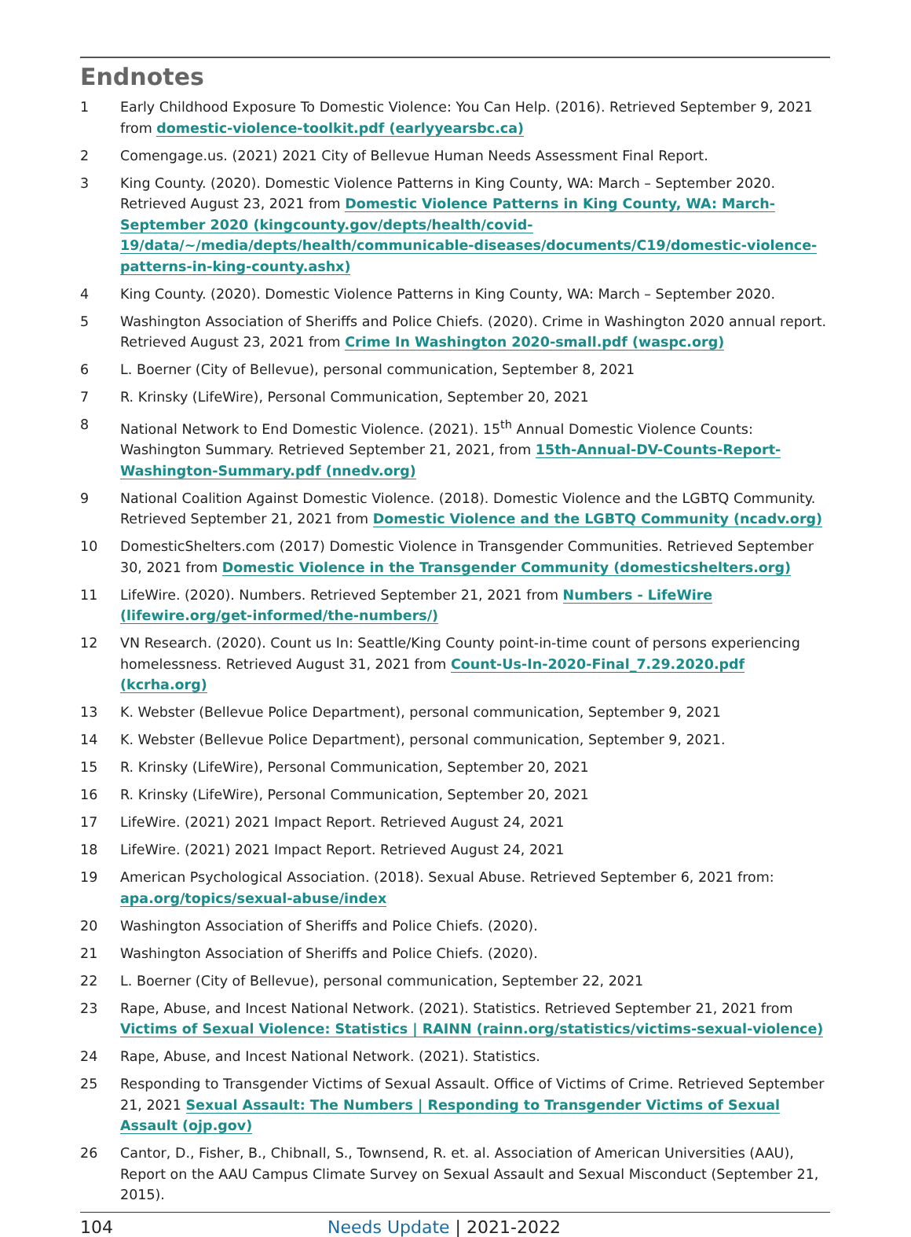Endnotes
1 Early Childhood Exposure To Domestic Violence: You Can Help. (2016). Retrieved September 9, 2021 from domestic-violence-toolkit.pdf (earlyyearsbc.ca)
2 Comengage.us. (2021) 2021 City of Bellevue Human Needs Assessment Final Report.
3 King County. (2020). Domestic Violence Patterns in King County, WA: March – September 2020. Retrieved August 23, 2021 from Domestic Violence Patterns in King County, WA: March-September 2020 (kingcounty.gov/depts/health/covid-19/data/~/media/depts/health/communicable-diseases/documents/C19/domestic-violence-patterns-in-king-county.ashx)
4 King County. (2020). Domestic Violence Patterns in King County, WA: March – September 2020.
5 Washington Association of Sheriffs and Police Chiefs. (2020). Crime in Washington 2020 annual report. Retrieved August 23, 2021 from Crime In Washington 2020-small.pdf (waspc.org)
6 L. Boerner (City of Bellevue), personal communication, September 8, 2021
7 R. Krinsky (LifeWire), Personal Communication, September 20, 2021
8 National Network to End Domestic Violence. (2021). 15<sup>th</sup> Annual Domestic Violence Counts: Washington Summary. Retrieved September 21, 2021, from 15th-Annual-DV-Counts-Report-Washington-Summary.pdf (nnedv.org)
9 National Coalition Against Domestic Violence. (2018). Domestic Violence and the LGBTQ Community. Retrieved September 21, 2021 from Domestic Violence and the LGBTQ Community (ncadv.org)
10 DomesticShelters.com (2017) Domestic Violence in Transgender Communities. Retrieved September 30, 2021 from Domestic Violence in the Transgender Community (domesticshelters.org)
11 LifeWire. (2020). Numbers. Retrieved September 21, 2021 from Numbers - LifeWire (lifewire.org/get-informed/the-numbers/)
12 VN Research. (2020). Count us In: Seattle/King County point-in-time count of persons experiencing homelessness. Retrieved August 31, 2021 from Count-Us-In-2020-Final_7.29.2020.pdf (kcrha.org)
13 K. Webster (Bellevue Police Department), personal communication, September 9, 2021
14 K. Webster (Bellevue Police Department), personal communication, September 9, 2021.
15 R. Krinsky (LifeWire), Personal Communication, September 20, 2021
16 R. Krinsky (LifeWire), Personal Communication, September 20, 2021
17 LifeWire. (2021) 2021 Impact Report. Retrieved August 24, 2021
18 LifeWire. (2021) 2021 Impact Report. Retrieved August 24, 2021
19 American Psychological Association. (2018). Sexual Abuse. Retrieved September 6, 2021 from: apa.org/topics/sexual-abuse/index
20 Washington Association of Sheriffs and Police Chiefs. (2020).
21 Washington Association of Sheriffs and Police Chiefs. (2020).
22 L. Boerner (City of Bellevue), personal communication, September 22, 2021
23 Rape, Abuse, and Incest National Network. (2021). Statistics. Retrieved September 21, 2021 from Victims of Sexual Violence: Statistics | RAINN (rainn.org/statistics/victims-sexual-violence)
24 Rape, Abuse, and Incest National Network. (2021). Statistics.
25 Responding to Transgender Victims of Sexual Assault. Office of Victims of Crime. Retrieved September 21, 2021 Sexual Assault: The Numbers | Responding to Transgender Victims of Sexual Assault (ojp.gov)
26 Cantor, D., Fisher, B., Chibnall, S., Townsend, R. et. al. Association of American Universities (AAU), Report on the AAU Campus Climate Survey on Sexual Assault and Sexual Misconduct (September 21, 2015).
104 Needs Update | 2021-2022